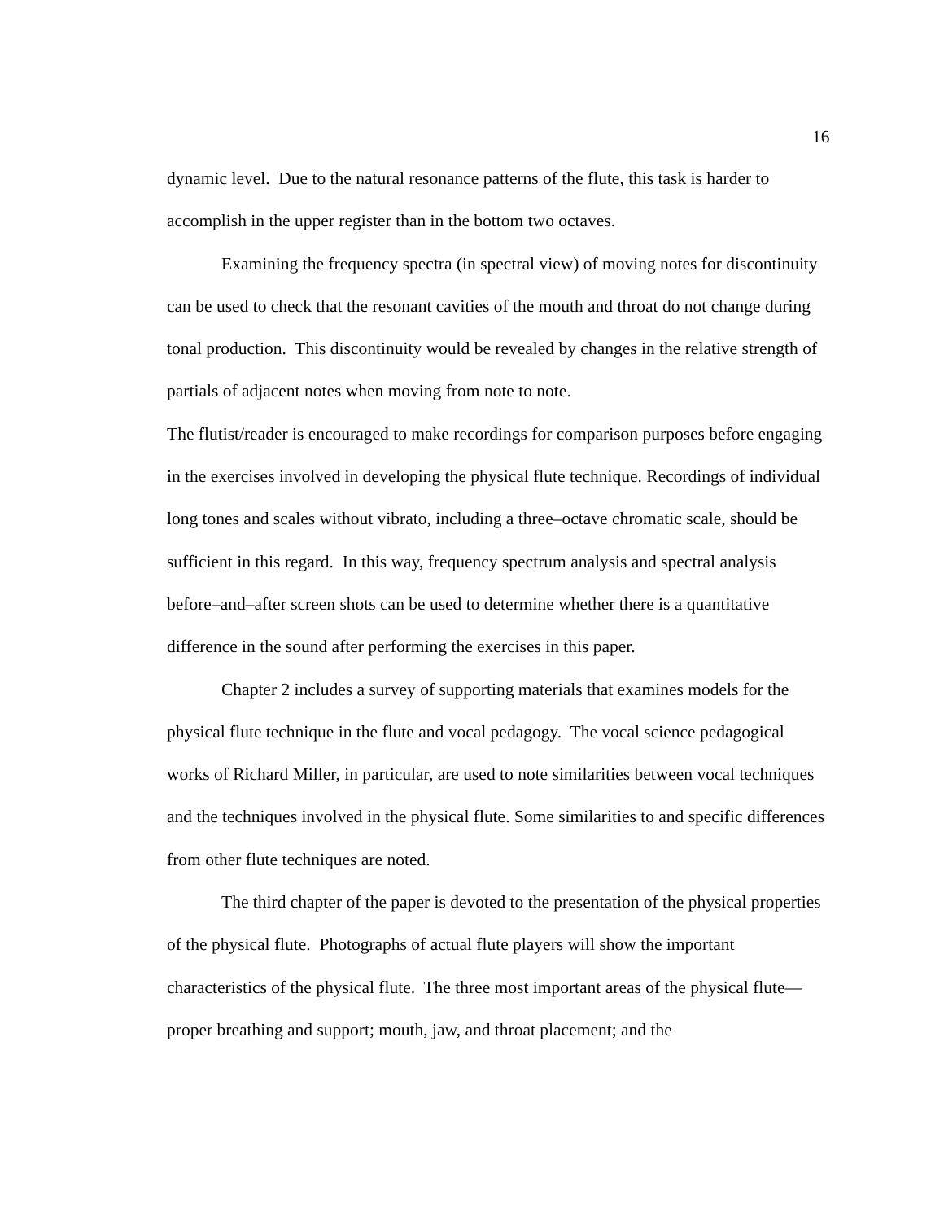16
dynamic level. Due to the natural resonance patterns of the flute, this task is harder to accomplish in the upper register than in the bottom two octaves.
Examining the frequency spectra (in spectral view) of moving notes for discontinuity can be used to check that the resonant cavities of the mouth and throat do not change during tonal production. This discontinuity would be revealed by changes in the relative strength of partials of adjacent notes when moving from note to note.
The flutist/reader is encouraged to make recordings for comparison purposes before engaging in the exercises involved in developing the physical flute technique. Recordings of individual long tones and scales without vibrato, including a three–octave chromatic scale, should be sufficient in this regard. In this way, frequency spectrum analysis and spectral analysis before–and–after screen shots can be used to determine whether there is a quantitative difference in the sound after performing the exercises in this paper.
Chapter 2 includes a survey of supporting materials that examines models for the physical flute technique in the flute and vocal pedagogy. The vocal science pedagogical works of Richard Miller, in particular, are used to note similarities between vocal techniques and the techniques involved in the physical flute. Some similarities to and specific differences from other flute techniques are noted.
The third chapter of the paper is devoted to the presentation of the physical properties of the physical flute. Photographs of actual flute players will show the important characteristics of the physical flute. The three most important areas of the physical flute—proper breathing and support; mouth, jaw, and throat placement; and the